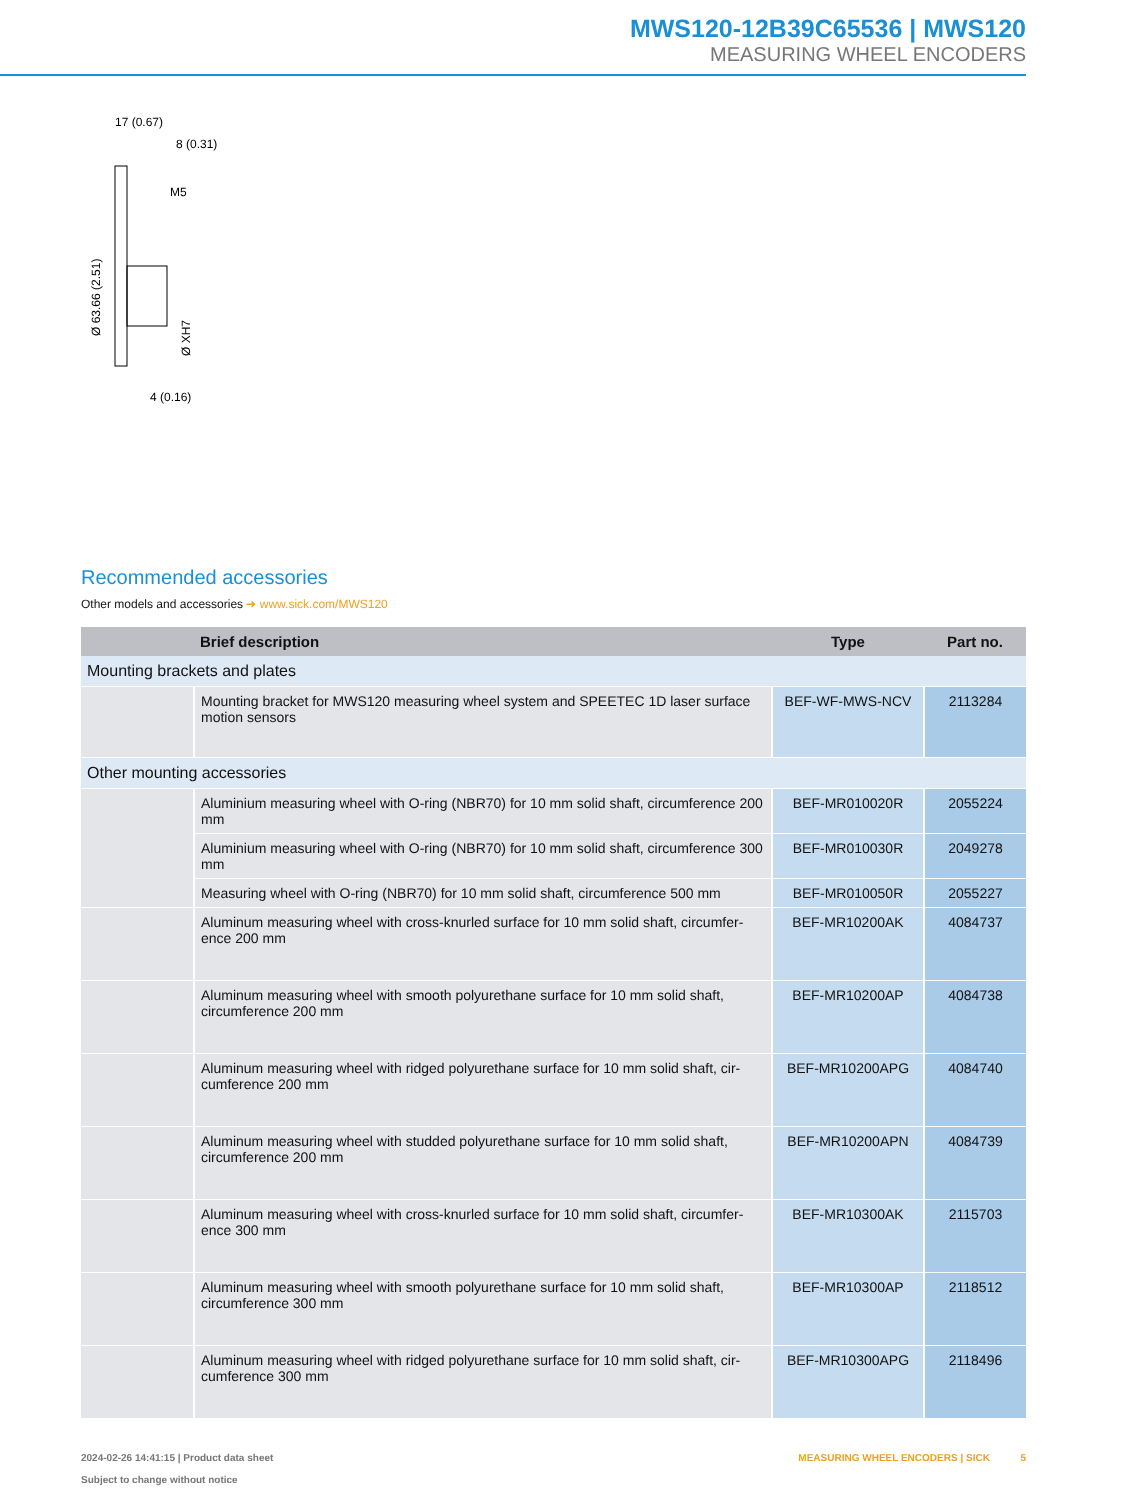MWS120-12B39C65536 | MWS120
MEASURING WHEEL ENCODERS
17 (0.67)
8 (0.31)
M5
Ø 63.66 (2.51)
Ø XH7
4 (0.16)
Recommended accessories
Other models and accessories ➜ www.sick.com/MWS120
| | Brief description | Type | Part no. |
| --- | --- | --- | --- |
| Mounting brackets and plates | | | |
| | Mounting bracket for MWS120 measuring wheel system and SPEETEC 1D laser surface motion sensors | BEF-WF-MWS-NCV | 2113284 |
| Other mounting accessories | | | |
| | Aluminium measuring wheel with O-ring (NBR70) for 10 mm solid shaft, circumference 200 mm | BEF-MR010020R | 2055224 |
| | Aluminium measuring wheel with O-ring (NBR70) for 10 mm solid shaft, circumference 300 mm | BEF-MR010030R | 2049278 |
| | Measuring wheel with O-ring (NBR70) for 10 mm solid shaft, circumference 500 mm | BEF-MR010050R | 2055227 |
| | Aluminum measuring wheel with cross-knurled surface for 10 mm solid shaft, circumfer-ence 200 mm | BEF-MR10200AK | 4084737 |
| | Aluminum measuring wheel with smooth polyurethane surface for 10 mm solid shaft, circumference 200 mm | BEF-MR10200AP | 4084738 |
| | Aluminum measuring wheel with ridged polyurethane surface for 10 mm solid shaft, cir-cumference 200 mm | BEF-MR10200APG | 4084740 |
| | Aluminum measuring wheel with studded polyurethane surface for 10 mm solid shaft, circumference 200 mm | BEF-MR10200APN | 4084739 |
| | Aluminum measuring wheel with cross-knurled surface for 10 mm solid shaft, circumfer-ence 300 mm | BEF-MR10300AK | 2115703 |
| | Aluminum measuring wheel with smooth polyurethane surface for 10 mm solid shaft, circumference 300 mm | BEF-MR10300AP | 2118512 |
| | Aluminum measuring wheel with ridged polyurethane surface for 10 mm solid shaft, cir-cumference 300 mm | BEF-MR10300APG | 2118496 |
2024-02-26 14:41:15 | Product data sheet
Subject to change without notice
MEASURING WHEEL ENCODERS | SICK 5